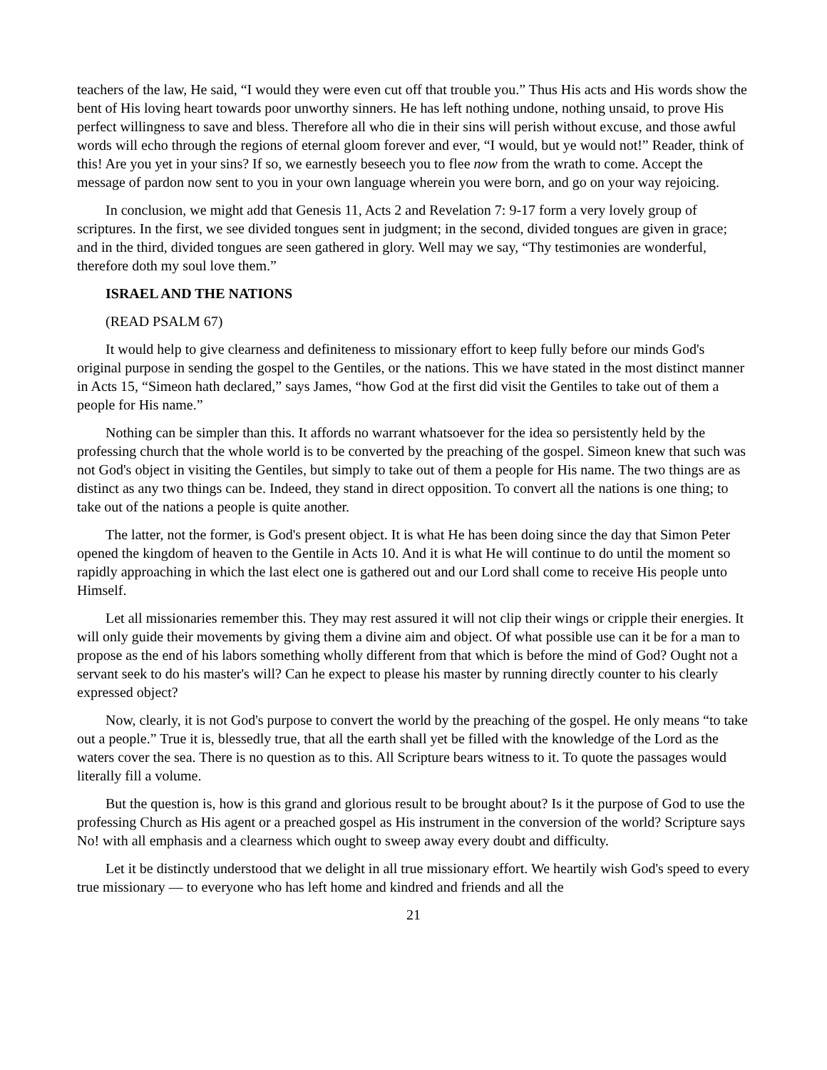teachers of the law, He said, “I would they were even cut off that trouble you.” Thus His acts and His words show the bent of His loving heart towards poor unworthy sinners. He has left nothing undone, nothing unsaid, to prove His perfect willingness to save and bless. Therefore all who die in their sins will perish without excuse, and those awful words will echo through the regions of eternal gloom forever and ever, “I would, but ye would not!” Reader, think of this! Are you yet in your sins? If so, we earnestly beseech you to flee now from the wrath to come. Accept the message of pardon now sent to you in your own language wherein you were born, and go on your way rejoicing.
In conclusion, we might add that Genesis 11, Acts 2 and Revelation 7: 9-17 form a very lovely group of scriptures. In the first, we see divided tongues sent in judgment; in the second, divided tongues are given in grace; and in the third, divided tongues are seen gathered in glory. Well may we say, “Thy testimonies are wonderful, therefore doth my soul love them.”
ISRAEL AND THE NATIONS
(READ PSALM 67)
It would help to give clearness and definiteness to missionary effort to keep fully before our minds God's original purpose in sending the gospel to the Gentiles, or the nations. This we have stated in the most distinct manner in Acts 15, “Simeon hath declared,” says James, “how God at the first did visit the Gentiles to take out of them a people for His name.”
Nothing can be simpler than this. It affords no warrant whatsoever for the idea so persistently held by the professing church that the whole world is to be converted by the preaching of the gospel. Simeon knew that such was not God's object in visiting the Gentiles, but simply to take out of them a people for His name. The two things are as distinct as any two things can be. Indeed, they stand in direct opposition. To convert all the nations is one thing; to take out of the nations a people is quite another.
The latter, not the former, is God's present object. It is what He has been doing since the day that Simon Peter opened the kingdom of heaven to the Gentile in Acts 10. And it is what He will continue to do until the moment so rapidly approaching in which the last elect one is gathered out and our Lord shall come to receive His people unto Himself.
Let all missionaries remember this. They may rest assured it will not clip their wings or cripple their energies. It will only guide their movements by giving them a divine aim and object. Of what possible use can it be for a man to propose as the end of his labors something wholly different from that which is before the mind of God? Ought not a servant seek to do his master's will? Can he expect to please his master by running directly counter to his clearly expressed object?
Now, clearly, it is not God's purpose to convert the world by the preaching of the gospel. He only means “to take out a people.” True it is, blessedly true, that all the earth shall yet be filled with the knowledge of the Lord as the waters cover the sea. There is no question as to this. All Scripture bears witness to it. To quote the passages would literally fill a volume.
But the question is, how is this grand and glorious result to be brought about? Is it the purpose of God to use the professing Church as His agent or a preached gospel as His instrument in the conversion of the world? Scripture says No! with all emphasis and a clearness which ought to sweep away every doubt and difficulty.
Let it be distinctly understood that we delight in all true missionary effort. We heartily wish God's speed to every true missionary — to everyone who has left home and kindred and friends and all the
21